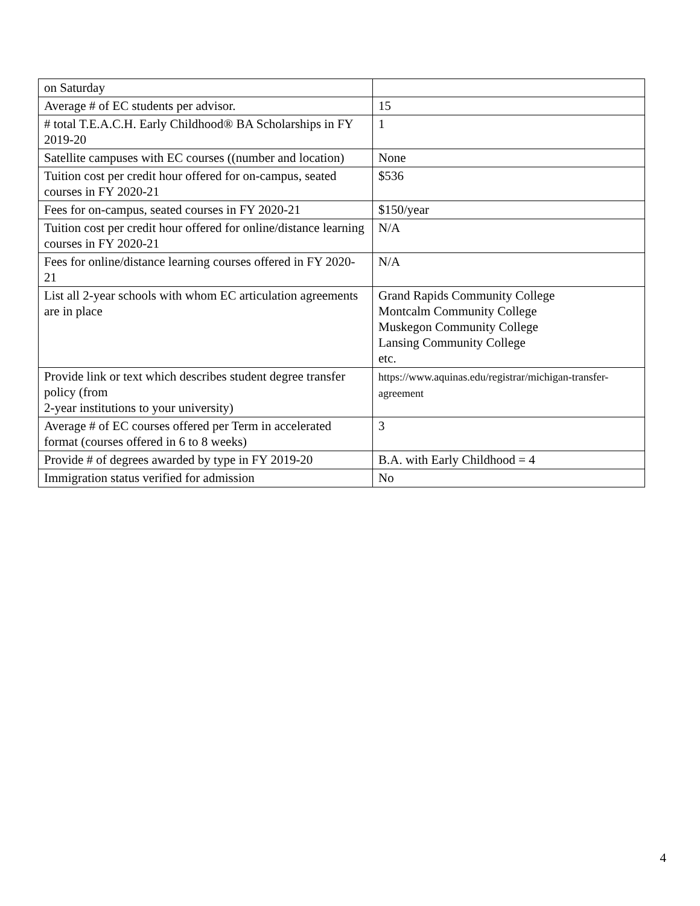| on Saturday | |
| Average # of EC students per advisor. | 15 |
| # total T.E.A.C.H. Early Childhood® BA Scholarships in FY 2019-20 | 1 |
| Satellite campuses with EC courses ((number and location) | None |
| Tuition cost per credit hour offered for on-campus, seated courses in FY 2020-21 | $536 |
| Fees for on-campus, seated courses in FY 2020-21 | $150/year |
| Tuition cost per credit hour offered for online/distance learning courses in FY 2020-21 | N/A |
| Fees for online/distance learning courses offered in FY 2020-21 | N/A |
| List all 2-year schools with whom EC articulation agreements are in place | Grand Rapids Community College Montcalm Community College Muskegon Community College Lansing Community College etc. |
| Provide link or text which describes student degree transfer policy (from 2-year institutions to your university) | https://www.aquinas.edu/registrar/michigan-transfer-agreement |
| Average # of EC courses offered per Term in accelerated format (courses offered in 6 to 8 weeks) | 3 |
| Provide # of degrees awarded by type in FY 2019-20 | B.A. with Early Childhood = 4 |
| Immigration status verified for admission | No |
4